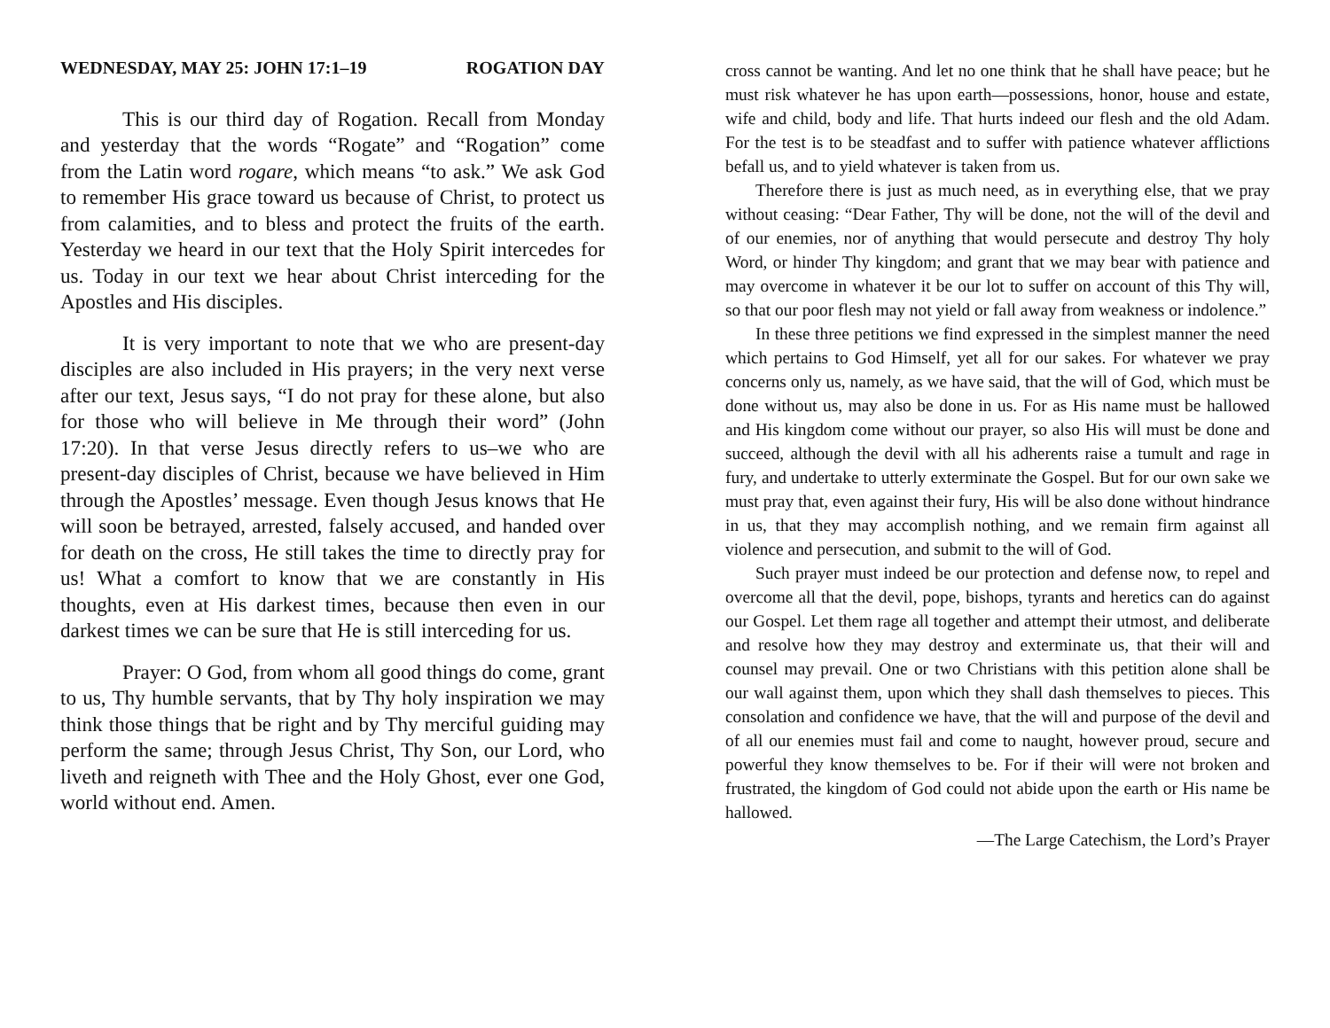WEDNESDAY, MAY 25: JOHN 17:1–19 ROGATION DAY
This is our third day of Rogation. Recall from Monday and yesterday that the words “Rogate” and “Rogation” come from the Latin word rogare, which means “to ask.” We ask God to remember His grace toward us because of Christ, to protect us from calamities, and to bless and protect the fruits of the earth. Yesterday we heard in our text that the Holy Spirit intercedes for us. Today in our text we hear about Christ interceding for the Apostles and His disciples.
It is very important to note that we who are present-day disciples are also included in His prayers; in the very next verse after our text, Jesus says, “I do not pray for these alone, but also for those who will believe in Me through their word” (John 17:20). In that verse Jesus directly refers to us–we who are present-day disciples of Christ, because we have believed in Him through the Apostles’ message. Even though Jesus knows that He will soon be betrayed, arrested, falsely accused, and handed over for death on the cross, He still takes the time to directly pray for us! What a comfort to know that we are constantly in His thoughts, even at His darkest times, because then even in our darkest times we can be sure that He is still interceding for us.
Prayer: O God, from whom all good things do come, grant to us, Thy humble servants, that by Thy holy inspiration we may think those things that be right and by Thy merciful guiding may perform the same; through Jesus Christ, Thy Son, our Lord, who liveth and reigneth with Thee and the Holy Ghost, ever one God, world without end. Amen.
cross cannot be wanting. And let no one think that he shall have peace; but he must risk whatever he has upon earth—possessions, honor, house and estate, wife and child, body and life. That hurts indeed our flesh and the old Adam. For the test is to be steadfast and to suffer with patience whatever afflictions befall us, and to yield whatever is taken from us.
Therefore there is just as much need, as in everything else, that we pray without ceasing: “Dear Father, Thy will be done, not the will of the devil and of our enemies, nor of anything that would persecute and destroy Thy holy Word, or hinder Thy kingdom; and grant that we may bear with patience and may overcome in whatever it be our lot to suffer on account of this Thy will, so that our poor flesh may not yield or fall away from weakness or indolence.”
In these three petitions we find expressed in the simplest manner the need which pertains to God Himself, yet all for our sakes. For whatever we pray concerns only us, namely, as we have said, that the will of God, which must be done without us, may also be done in us. For as His name must be hallowed and His kingdom come without our prayer, so also His will must be done and succeed, although the devil with all his adherents raise a tumult and rage in fury, and undertake to utterly exterminate the Gospel. But for our own sake we must pray that, even against their fury, His will be also done without hindrance in us, that they may accomplish nothing, and we remain firm against all violence and persecution, and submit to the will of God.
Such prayer must indeed be our protection and defense now, to repel and overcome all that the devil, pope, bishops, tyrants and heretics can do against our Gospel. Let them rage all together and attempt their utmost, and deliberate and resolve how they may destroy and exterminate us, that their will and counsel may prevail. One or two Christians with this petition alone shall be our wall against them, upon which they shall dash themselves to pieces. This consolation and confidence we have, that the will and purpose of the devil and of all our enemies must fail and come to naught, however proud, secure and powerful they know themselves to be. For if their will were not broken and frustrated, the kingdom of God could not abide upon the earth or His name be hallowed.
—The Large Catechism, the Lord’s Prayer